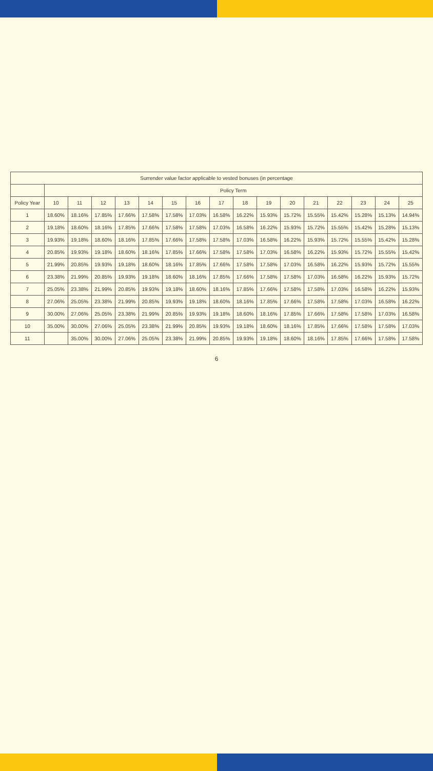| Surrender value factor applicable to vested bonuses (in percentage | | | | | | | | | | | | | | | | |
| --- | --- | --- | --- | --- | --- | --- | --- | --- | --- | --- | --- | --- | --- | --- | --- | --- |
| | Policy Term | | | | | | | | | | | | | | | |
| Policy Year | 10 | 11 | 12 | 13 | 14 | 15 | 16 | 17 | 18 | 19 | 20 | 21 | 22 | 23 | 24 | 25 |
| 1 | 18.60% | 18.16% | 17.85% | 17.66% | 17.58% | 17.58% | 17.03% | 16.58% | 16.22% | 15.93% | 15.72% | 15.55% | 15.42% | 15.28% | 15.13% | 14.94% |
| 2 | 19.18% | 18.60% | 18.16% | 17.85% | 17.66% | 17.58% | 17.58% | 17.03% | 16.58% | 16.22% | 15.93% | 15.72% | 15.55% | 15.42% | 15.28% | 15.13% |
| 3 | 19.93% | 19.18% | 18.60% | 18.16% | 17.85% | 17.66% | 17.58% | 17.58% | 17.03% | 16.58% | 16.22% | 15.93% | 15.72% | 15.55% | 15.42% | 15.28% |
| 4 | 20.85% | 19.93% | 19.18% | 18.60% | 18.16% | 17.85% | 17.66% | 17.58% | 17.58% | 17.03% | 16.58% | 16.22% | 15.93% | 15.72% | 15.55% | 15.42% |
| 5 | 21.99% | 20.85% | 19.93% | 19.18% | 18.60% | 18.16% | 17.85% | 17.66% | 17.58% | 17.58% | 17.03% | 16.58% | 16.22% | 15.93% | 15.72% | 15.55% |
| 6 | 23.38% | 21.99% | 20.85% | 19.93% | 19.18% | 18.60% | 18.16% | 17.85% | 17.66% | 17.58% | 17.58% | 17.03% | 16.58% | 16.22% | 15.93% | 15.72% |
| 7 | 25.05% | 23.38% | 21.99% | 20.85% | 19.93% | 19.18% | 18.60% | 18.16% | 17.85% | 17.66% | 17.58% | 17.58% | 17.03% | 16.58% | 16.22% | 15.93% |
| 8 | 27.06% | 25.05% | 23.38% | 21.99% | 20.85% | 19.93% | 19.18% | 18.60% | 18.16% | 17.85% | 17.66% | 17.58% | 17.58% | 17.03% | 16.58% | 16.22% |
| 9 | 30.00% | 27.06% | 25.05% | 23.38% | 21.99% | 20.85% | 19.93% | 19.18% | 18.60% | 18.16% | 17.85% | 17.66% | 17.58% | 17.58% | 17.03% | 16.58% |
| 10 | 35.00% | 30.00% | 27.06% | 25.05% | 23.38% | 21.99% | 20.85% | 19.93% | 19.18% | 18.60% | 18.16% | 17.85% | 17.66% | 17.58% | 17.58% | 17.03% |
| 11 | | 35.00% | 30.00% | 27.06% | 25.05% | 23.38% | 21.99% | 20.85% | 19.93% | 19.18% | 18.60% | 18.16% | 17.85% | 17.66% | 17.58% | 17.58% |
6